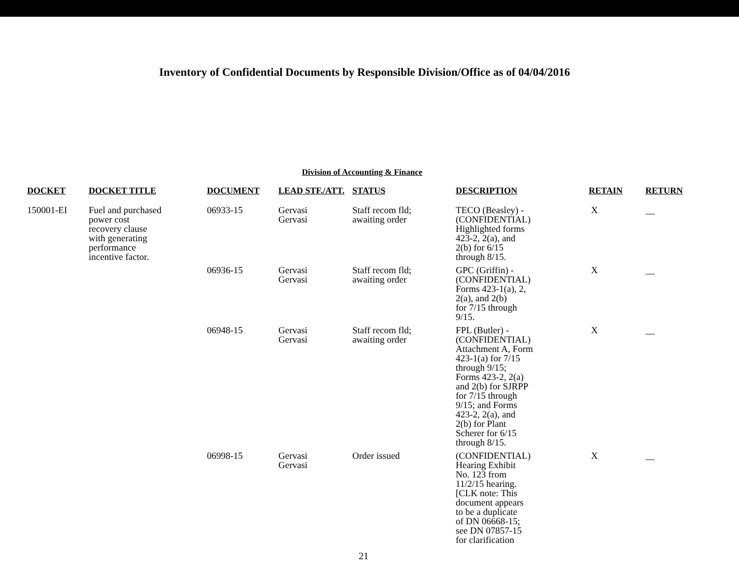Inventory of Confidential Documents by Responsible Division/Office as of 04/04/2016
Division of Accounting & Finance
| DOCKET | DOCKET TITLE | DOCUMENT | LEAD STF./ATT. | STATUS | DESCRIPTION | RETAIN | RETURN |
| --- | --- | --- | --- | --- | --- | --- | --- |
| 150001-EI | Fuel and purchased power cost recovery clause with generating performance incentive factor. | 06933-15 | Gervasi Gervasi | Staff recom fld; awaiting order | TECO (Beasley) - (CONFIDENTIAL) Highlighted forms 423-2, 2(a), and 2(b) for 6/15 through 8/15. | X | __ |
| | | 06936-15 | Gervasi Gervasi | Staff recom fld; awaiting order | GPC (Griffin) - (CONFIDENTIAL) Forms 423-1(a), 2, 2(a), and 2(b) for 7/15 through 9/15. | X | __ |
| | | 06948-15 | Gervasi Gervasi | Staff recom fld; awaiting order | FPL (Butler) - (CONFIDENTIAL) Attachment A, Form 423-1(a) for 7/15 through 9/15; Forms 423-2, 2(a) and 2(b) for SJRPP for 7/15 through 9/15; and Forms 423-2, 2(a), and 2(b) for Plant Scherer for 6/15 through 8/15. | X | __ |
| | | 06998-15 | Gervasi Gervasi | Order issued | (CONFIDENTIAL) Hearing Exhibit No. 123 from 11/2/15 hearing. [CLK note: This document appears to be a duplicate of DN 06668-15; see DN 07857-15 for clarification | X | __ |
21